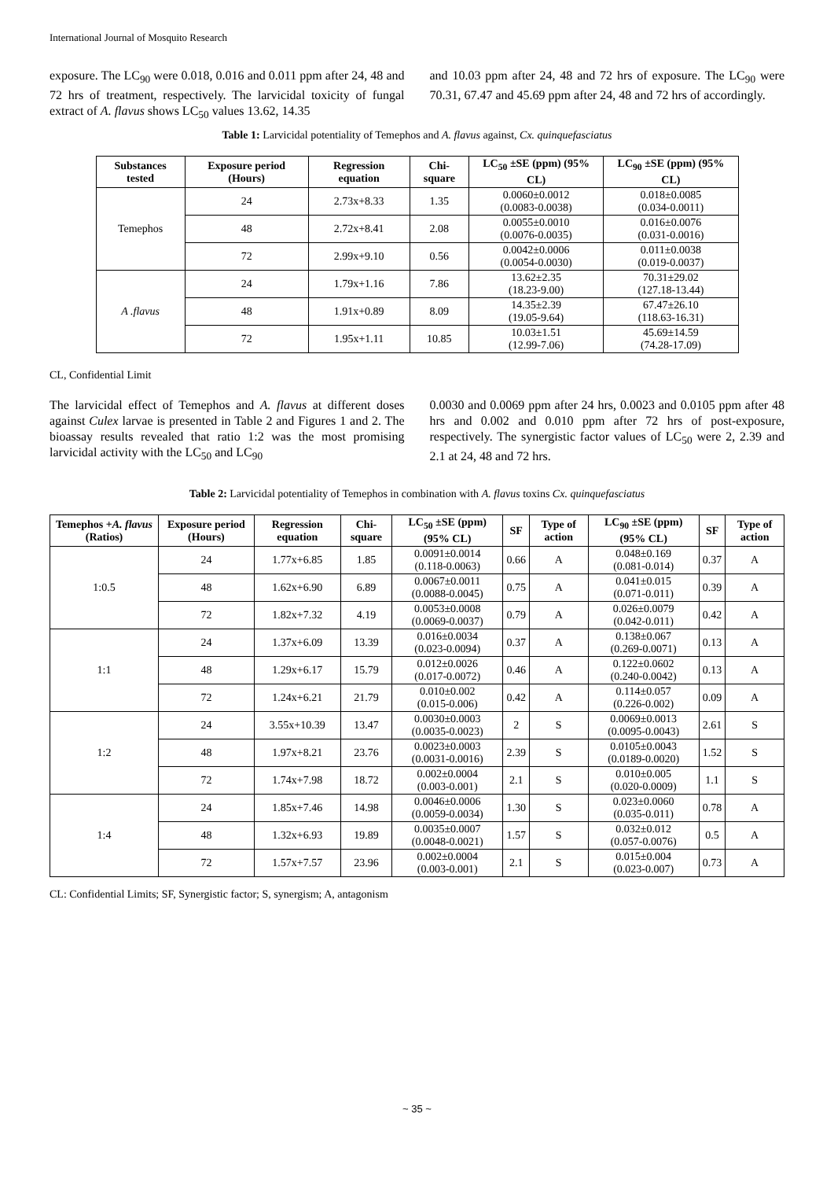International Journal of Mosquito Research
exposure. The LC<sub>90</sub> were 0.018, 0.016 and 0.011 ppm after 24, 48 and 72 hrs of treatment, respectively. The larvicidal toxicity of fungal extract of A. flavus shows LC<sub>50</sub> values 13.62, 14.35
and 10.03 ppm after 24, 48 and 72 hrs of exposure. The LC<sub>90</sub> were 70.31, 67.47 and 45.69 ppm after 24, 48 and 72 hrs of accordingly.
Table 1: Larvicidal potentiality of Temephos and A. flavus against, Cx. quinquefasciatus
| Substances tested | Exposure period (Hours) | Regression equation | Chi-square | LC<sub>50</sub> ±SE (ppm) (95% CL) | LC<sub>90</sub> ±SE (ppm) (95% CL) |
| --- | --- | --- | --- | --- | --- |
| Temephos | 24 | 2.73x+8.33 | 1.35 | 0.0060±0.0012 (0.0083-0.0038) | 0.018±0.0085 (0.034-0.0011) |
| | 48 | 2.72x+8.41 | 2.08 | 0.0055±0.0010 (0.0076-0.0035) | 0.016±0.0076 (0.031-0.0016) |
| | 72 | 2.99x+9.10 | 0.56 | 0.0042±0.0006 (0.0054-0.0030) | 0.011±0.0038 (0.019-0.0037) |
| A .flavus | 24 | 1.79x+1.16 | 7.86 | 13.62±2.35 (18.23-9.00) | 70.31±29.02 (127.18-13.44) |
| | 48 | 1.91x+0.89 | 8.09 | 14.35±2.39 (19.05-9.64) | 67.47±26.10 (118.63-16.31) |
| | 72 | 1.95x+1.11 | 10.85 | 10.03±1.51 (12.99-7.06) | 45.69±14.59 (74.28-17.09) |
CL, Confidential Limit
The larvicidal effect of Temephos and A. flavus at different doses against Culex larvae is presented in Table 2 and Figures 1 and 2. The bioassay results revealed that ratio 1:2 was the most promising larvicidal activity with the LC<sub>50</sub> and LC<sub>90</sub>
0.0030 and 0.0069 ppm after 24 hrs, 0.0023 and 0.0105 ppm after 48 hrs and 0.002 and 0.010 ppm after 72 hrs of post-exposure, respectively. The synergistic factor values of LC<sub>50</sub> were 2, 2.39 and 2.1 at 24, 48 and 72 hrs.
Table 2: Larvicidal potentiality of Temephos in combination with A. flavus toxins Cx. quinquefasciatus
| Temephos + A. flavus (Ratios) | Exposure period (Hours) | Regression equation | Chi-square | LC<sub>50</sub> ±SE (ppm) (95% CL) | SF | Type of action | LC<sub>90</sub> ±SE (ppm) (95% CL) | SF | Type of action |
| --- | --- | --- | --- | --- | --- | --- | --- | --- | --- |
| 1:0.5 | 24 | 1.77x+6.85 | 1.85 | 0.0091±0.0014 (0.118-0.0063) | 0.66 | A | 0.048±0.169 (0.081-0.014) | 0.37 | A |
| | 48 | 1.62x+6.90 | 6.89 | 0.0067±0.0011 (0.0088-0.0045) | 0.75 | A | 0.041±0.015 (0.071-0.011) | 0.39 | A |
| | 72 | 1.82x+7.32 | 4.19 | 0.0053±0.0008 (0.0069-0.0037) | 0.79 | A | 0.026±0.0079 (0.042-0.011) | 0.42 | A |
| 1:1 | 24 | 1.37x+6.09 | 13.39 | 0.016±0.0034 (0.023-0.0094) | 0.37 | A | 0.138±0.067 (0.269-0.0071) | 0.13 | A |
| | 48 | 1.29x+6.17 | 15.79 | 0.012±0.0026 (0.017-0.0072) | 0.46 | A | 0.122±0.0602 (0.240-0.0042) | 0.13 | A |
| | 72 | 1.24x+6.21 | 21.79 | 0.010±0.002 (0.015-0.006) | 0.42 | A | 0.114±0.057 (0.226-0.002) | 0.09 | A |
| 1:2 | 24 | 3.55x+10.39 | 13.47 | 0.0030±0.0003 (0.0035-0.0023) | 2 | S | 0.0069±0.0013 (0.0095-0.0043) | 2.61 | S |
| | 48 | 1.97x+8.21 | 23.76 | 0.0023±0.0003 (0.0031-0.0016) | 2.39 | S | 0.0105±0.0043 (0.0189-0.0020) | 1.52 | S |
| | 72 | 1.74x+7.98 | 18.72 | 0.002±0.0004 (0.003-0.001) | 2.1 | S | 0.010±0.005 (0.020-0.0009) | 1.1 | S |
| 1:4 | 24 | 1.85x+7.46 | 14.98 | 0.0046±0.0006 (0.0059-0.0034) | 1.30 | S | 0.023±0.0060 (0.035-0.011) | 0.78 | A |
| | 48 | 1.32x+6.93 | 19.89 | 0.0035±0.0007 (0.0048-0.0021) | 1.57 | S | 0.032±0.012 (0.057-0.0076) | 0.5 | A |
| | 72 | 1.57x+7.57 | 23.96 | 0.002±0.0004 (0.003-0.001) | 2.1 | S | 0.015±0.004 (0.023-0.007) | 0.73 | A |
CL: Confidential Limits; SF, Synergistic factor; S, synergism; A, antagonism
~ 35 ~